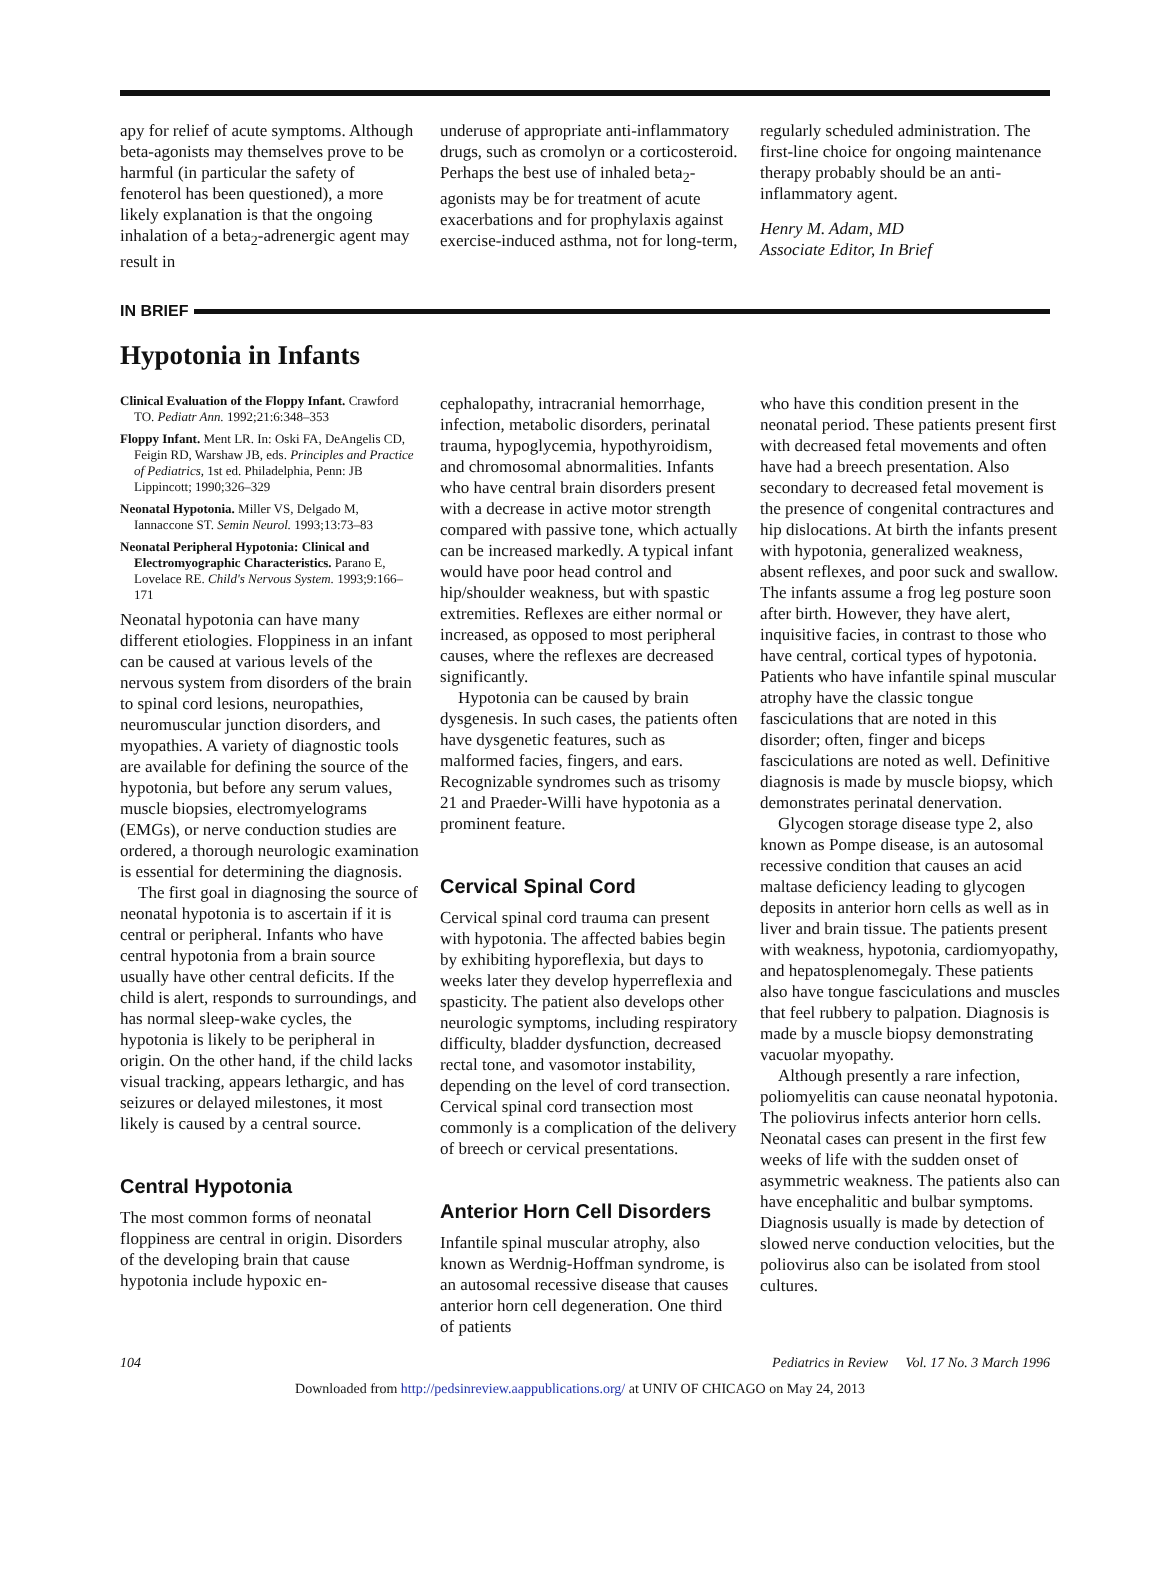apy for relief of acute symptoms. Although beta-agonists may themselves prove to be harmful (in particular the safety of fenoterol has been questioned), a more likely explanation is that the ongoing inhalation of a beta<sub>2</sub>-adrenergic agent may result in
underuse of appropriate anti-inflammatory drugs, such as cromolyn or a corticosteroid. Perhaps the best use of inhaled beta<sub>2</sub>-agonists may be for treatment of acute exacerbations and for prophylaxis against exercise-induced asthma, not for long-term,
regularly scheduled administration. The first-line choice for ongoing maintenance therapy probably should be an anti-inflammatory agent.
Henry M. Adam, MD
Associate Editor, In Brief
IN BRIEF
Hypotonia in Infants
Clinical Evaluation of the Floppy Infant. Crawford TO. Pediatr Ann. 1992;21:6:348–353
Floppy Infant. Ment LR. In: Oski FA, DeAngelis CD, Feigin RD, Warshaw JB, eds. Principles and Practice of Pediatrics, 1st ed. Philadelphia, Penn: JB Lippincott; 1990;326–329
Neonatal Hypotonia. Miller VS, Delgado M, Iannaccone ST. Semin Neurol. 1993;13:73–83
Neonatal Peripheral Hypotonia: Clinical and Electromyographic Characteristics. Parano E, Lovelace RE. Child's Nervous System. 1993;9:166–171
Neonatal hypotonia can have many different etiologies. Floppiness in an infant can be caused at various levels of the nervous system from disorders of the brain to spinal cord lesions, neuropathies, neuromuscular junction disorders, and myopathies. A variety of diagnostic tools are available for defining the source of the hypotonia, but before any serum values, muscle biopsies, electromyelograms (EMGs), or nerve conduction studies are ordered, a thorough neurologic examination is essential for determining the diagnosis.
The first goal in diagnosing the source of neonatal hypotonia is to ascertain if it is central or peripheral. Infants who have central hypotonia from a brain source usually have other central deficits. If the child is alert, responds to surroundings, and has normal sleep-wake cycles, the hypotonia is likely to be peripheral in origin. On the other hand, if the child lacks visual tracking, appears lethargic, and has seizures or delayed milestones, it most likely is caused by a central source.
Central Hypotonia
The most common forms of neonatal floppiness are central in origin. Disorders of the developing brain that cause hypotonia include hypoxic en-
cephalopathy, intracranial hemorrhage, infection, metabolic disorders, perinatal trauma, hypoglycemia, hypothyroidism, and chromosomal abnormalities. Infants who have central brain disorders present with a decrease in active motor strength compared with passive tone, which actually can be increased markedly. A typical infant would have poor head control and hip/shoulder weakness, but with spastic extremities. Reflexes are either normal or increased, as opposed to most peripheral causes, where the reflexes are decreased significantly.
Hypotonia can be caused by brain dysgenesis. In such cases, the patients often have dysgenetic features, such as malformed facies, fingers, and ears. Recognizable syndromes such as trisomy 21 and Praeder-Willi have hypotonia as a prominent feature.
Cervical Spinal Cord
Cervical spinal cord trauma can present with hypotonia. The affected babies begin by exhibiting hyporeflexia, but days to weeks later they develop hyperreflexia and spasticity. The patient also develops other neurologic symptoms, including respiratory difficulty, bladder dysfunction, decreased rectal tone, and vasomotor instability, depending on the level of cord transection. Cervical spinal cord transection most commonly is a complication of the delivery of breech or cervical presentations.
Anterior Horn Cell Disorders
Infantile spinal muscular atrophy, also known as Werdnig-Hoffman syndrome, is an autosomal recessive disease that causes anterior horn cell degeneration. One third of patients
who have this condition present in the neonatal period. These patients present first with decreased fetal movements and often have had a breech presentation. Also secondary to decreased fetal movement is the presence of congenital contractures and hip dislocations. At birth the infants present with hypotonia, generalized weakness, absent reflexes, and poor suck and swallow. The infants assume a frog leg posture soon after birth. However, they have alert, inquisitive facies, in contrast to those who have central, cortical types of hypotonia. Patients who have infantile spinal muscular atrophy have the classic tongue fasciculations that are noted in this disorder; often, finger and biceps fasciculations are noted as well. Definitive diagnosis is made by muscle biopsy, which demonstrates perinatal denervation.
Glycogen storage disease type 2, also known as Pompe disease, is an autosomal recessive condition that causes an acid maltase deficiency leading to glycogen deposits in anterior horn cells as well as in liver and brain tissue. The patients present with weakness, hypotonia, cardiomyopathy, and hepatosplenomegaly. These patients also have tongue fasciculations and muscles that feel rubbery to palpation. Diagnosis is made by a muscle biopsy demonstrating vacuolar myopathy.
Although presently a rare infection, poliomyelitis can cause neonatal hypotonia. The poliovirus infects anterior horn cells. Neonatal cases can present in the first few weeks of life with the sudden onset of asymmetric weakness. The patients also can have encephalitic and bulbar symptoms. Diagnosis usually is made by detection of slowed nerve conduction velocities, but the poliovirus also can be isolated from stool cultures.
104 Pediatrics in Review Vol. 17 No. 3 March 1996
Downloaded from http://pedsinreview.aappublications.org/ at UNIV OF CHICAGO on May 24, 2013